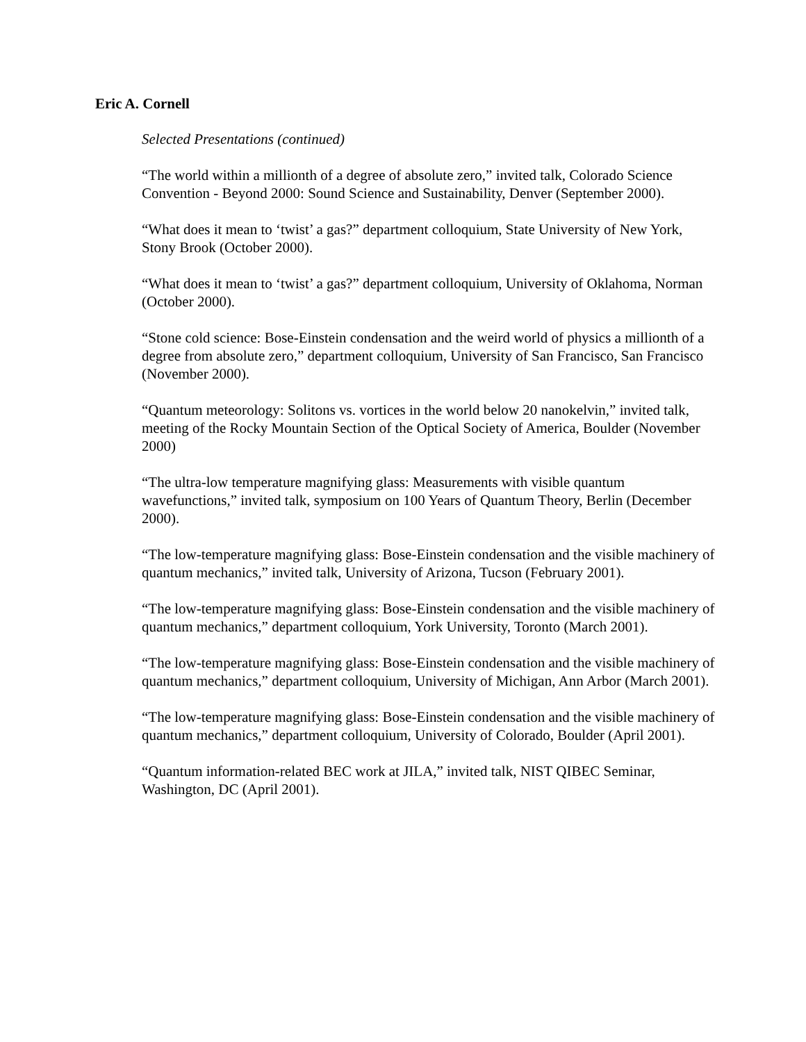Eric A. Cornell
Selected Presentations (continued)
“The world within a millionth of a degree of absolute zero,” invited talk, Colorado Science Convention - Beyond 2000: Sound Science and Sustainability, Denver (September 2000).
“What does it mean to ‘twist’ a gas?” department colloquium, State University of New York, Stony Brook (October 2000).
“What does it mean to ‘twist’ a gas?” department colloquium, University of Oklahoma, Norman (October 2000).
“Stone cold science: Bose-Einstein condensation and the weird world of physics a millionth of a degree from absolute zero,” department colloquium, University of San Francisco, San Francisco (November 2000).
“Quantum meteorology: Solitons vs. vortices in the world below 20 nanokelvin,” invited talk, meeting of the Rocky Mountain Section of the Optical Society of America, Boulder (November 2000)
“The ultra-low temperature magnifying glass: Measurements with visible quantum wavefunctions,” invited talk, symposium on 100 Years of Quantum Theory, Berlin (December 2000).
“The low-temperature magnifying glass: Bose-Einstein condensation and the visible machinery of quantum mechanics,” invited talk, University of Arizona, Tucson (February 2001).
“The low-temperature magnifying glass: Bose-Einstein condensation and the visible machinery of quantum mechanics,” department colloquium, York University, Toronto (March 2001).
“The low-temperature magnifying glass: Bose-Einstein condensation and the visible machinery of quantum mechanics,” department colloquium, University of Michigan, Ann Arbor (March 2001).
“The low-temperature magnifying glass: Bose-Einstein condensation and the visible machinery of quantum mechanics,” department colloquium, University of Colorado, Boulder (April 2001).
“Quantum information-related BEC work at JILA,” invited talk, NIST QIBEC Seminar, Washington, DC (April 2001).